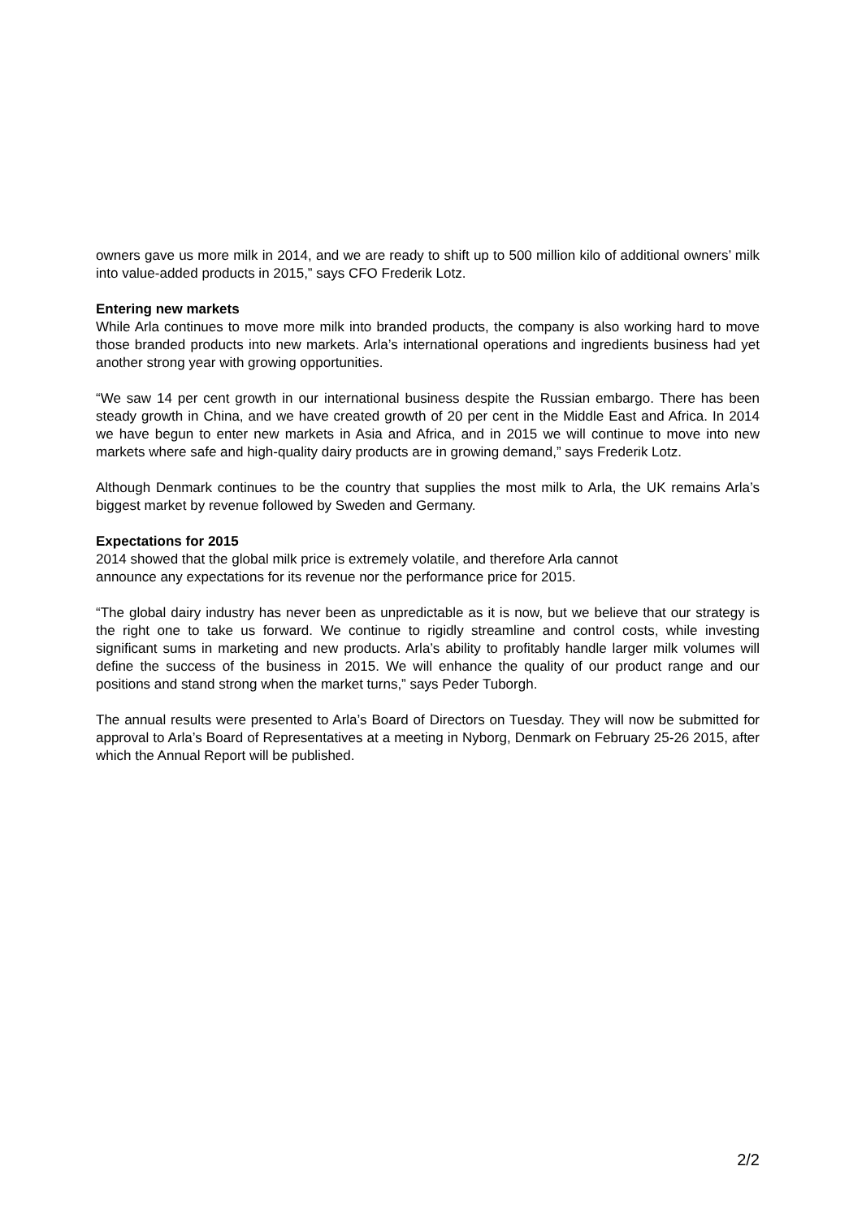owners gave us more milk in 2014, and we are ready to shift up to 500 million kilo of additional owners’ milk into value-added products in 2015,” says CFO Frederik Lotz.
Entering new markets
While Arla continues to move more milk into branded products, the company is also working hard to move those branded products into new markets. Arla’s international operations and ingredients business had yet another strong year with growing opportunities.
“We saw 14 per cent growth in our international business despite the Russian embargo. There has been steady growth in China, and we have created growth of 20 per cent in the Middle East and Africa. In 2014 we have begun to enter new markets in Asia and Africa, and in 2015 we will continue to move into new markets where safe and high-quality dairy products are in growing demand,” says Frederik Lotz.
Although Denmark continues to be the country that supplies the most milk to Arla, the UK remains Arla’s biggest market by revenue followed by Sweden and Germany.
Expectations for 2015
2014 showed that the global milk price is extremely volatile, and therefore Arla cannot
announce any expectations for its revenue nor the performance price for 2015.
“The global dairy industry has never been as unpredictable as it is now, but we believe that our strategy is the right one to take us forward. We continue to rigidly streamline and control costs, while investing significant sums in marketing and new products. Arla’s ability to profitably handle larger milk volumes will define the success of the business in 2015. We will enhance the quality of our product range and our positions and stand strong when the market turns,” says Peder Tuborgh.
The annual results were presented to Arla’s Board of Directors on Tuesday. They will now be submitted for approval to Arla’s Board of Representatives at a meeting in Nyborg, Denmark on February 25-26 2015, after which the Annual Report will be published.
2/2